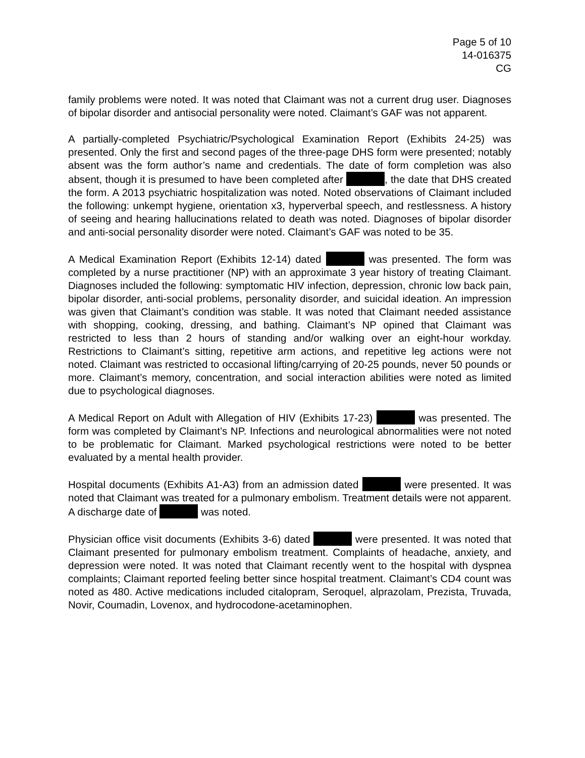Page 5 of 10
14-016375
CG
family problems were noted. It was noted that Claimant was not a current drug user. Diagnoses of bipolar disorder and antisocial personality were noted. Claimant’s GAF was not apparent.
A partially-completed Psychiatric/Psychological Examination Report (Exhibits 24-25) was presented. Only the first and second pages of the three-page DHS form were presented; notably absent was the form author’s name and credentials. The date of form completion was also absent, though it is presumed to have been completed after , the date that DHS created the form. A 2013 psychiatric hospitalization was noted. Noted observations of Claimant included the following: unkempt hygiene, orientation x3, hyperverbal speech, and restlessness. A history of seeing and hearing hallucinations related to death was noted. Diagnoses of bipolar disorder and anti-social personality disorder were noted. Claimant’s GAF was noted to be 35.
A Medical Examination Report (Exhibits 12-14) dated was presented. The form was completed by a nurse practitioner (NP) with an approximate 3 year history of treating Claimant. Diagnoses included the following: symptomatic HIV infection, depression, chronic low back pain, bipolar disorder, anti-social problems, personality disorder, and suicidal ideation. An impression was given that Claimant’s condition was stable. It was noted that Claimant needed assistance with shopping, cooking, dressing, and bathing. Claimant’s NP opined that Claimant was restricted to less than 2 hours of standing and/or walking over an eight-hour workday. Restrictions to Claimant’s sitting, repetitive arm actions, and repetitive leg actions were not noted. Claimant was restricted to occasional lifting/carrying of 20-25 pounds, never 50 pounds or more. Claimant’s memory, concentration, and social interaction abilities were noted as limited due to psychological diagnoses.
A Medical Report on Adult with Allegation of HIV (Exhibits 17-23) was presented. The form was completed by Claimant’s NP. Infections and neurological abnormalities were not noted to be problematic for Claimant. Marked psychological restrictions were noted to be better evaluated by a mental health provider.
Hospital documents (Exhibits A1-A3) from an admission dated were presented. It was noted that Claimant was treated for a pulmonary embolism. Treatment details were not apparent. A discharge date of was noted.
Physician office visit documents (Exhibits 3-6) dated were presented. It was noted that Claimant presented for pulmonary embolism treatment. Complaints of headache, anxiety, and depression were noted. It was noted that Claimant recently went to the hospital with dyspnea complaints; Claimant reported feeling better since hospital treatment. Claimant’s CD4 count was noted as 480. Active medications included citalopram, Seroquel, alprazolam, Prezista, Truvada, Novir, Coumadin, Lovenox, and hydrocodone-acetaminophen.